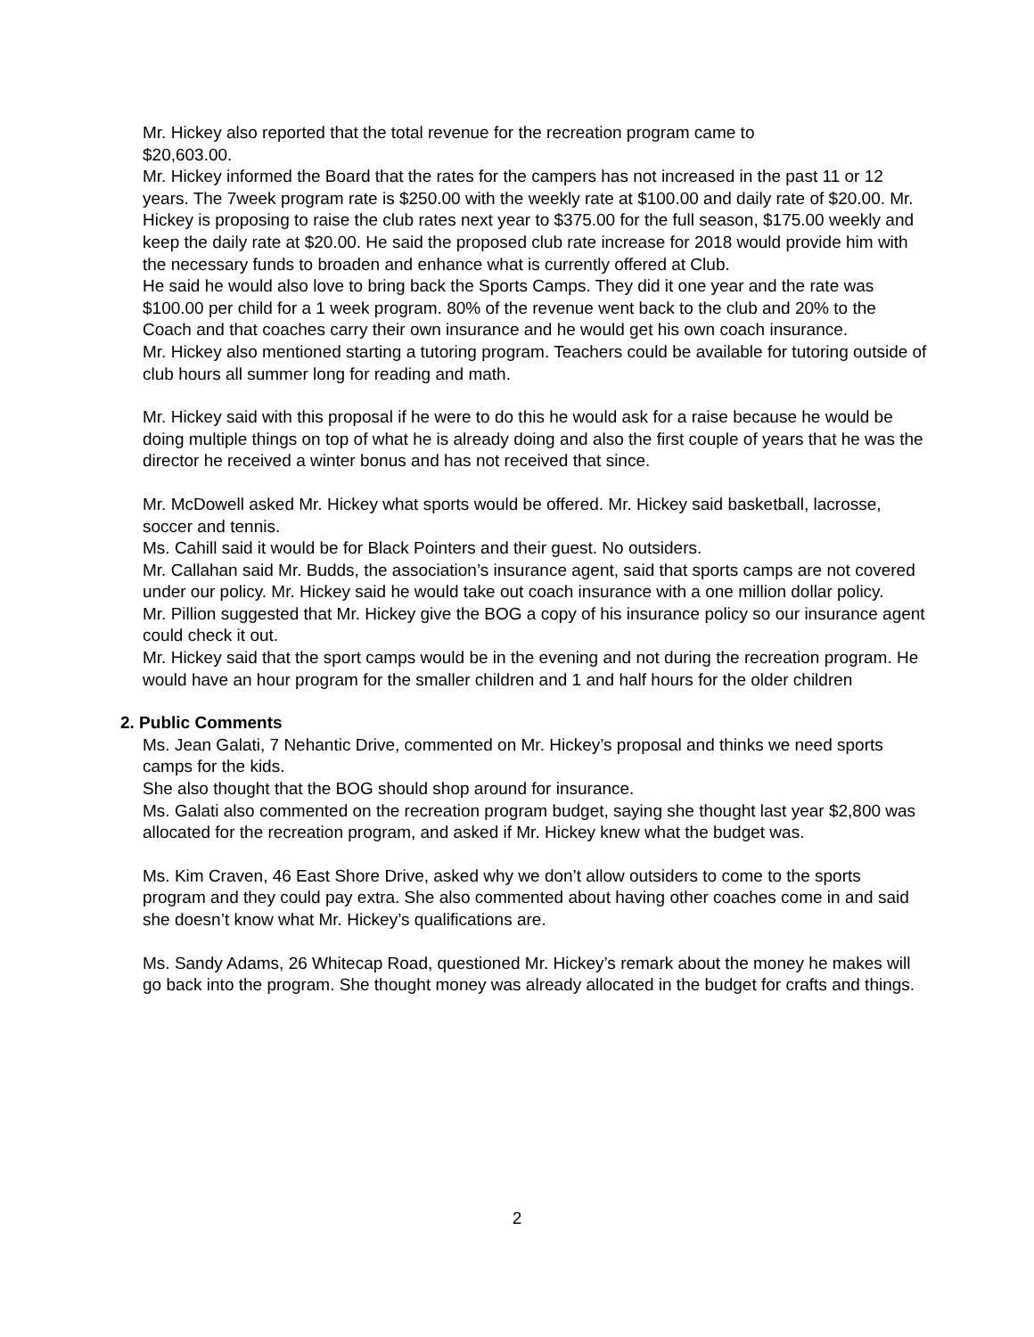Mr. Hickey also reported that the total revenue for the recreation program came to
$20,603.00.
Mr. Hickey informed the Board that the rates for the campers has not increased in the past 11 or 12 years. The 7week program rate is $250.00 with the weekly rate at $100.00 and daily rate of $20.00. Mr. Hickey is proposing to raise the club rates next year to $375.00 for the full season, $175.00 weekly and keep the daily rate at $20.00. He said the proposed club rate increase for 2018 would provide him with the necessary funds to broaden and enhance what is currently offered at Club.
He said he would also love to bring back the Sports Camps. They did it one year and the rate was $100.00 per child for a 1 week program. 80% of the revenue went back to the club and 20% to the Coach and that coaches carry their own insurance and he would get his own coach insurance.
Mr. Hickey also mentioned starting a tutoring program. Teachers could be available for tutoring outside of club hours all summer long for reading and math.
Mr. Hickey said with this proposal if he were to do this he would ask for a raise because he would be doing multiple things on top of what he is already doing and also the first couple of years that he was the director he received a winter bonus and has not received that since.
Mr. McDowell asked Mr. Hickey what sports would be offered. Mr. Hickey said basketball, lacrosse, soccer and tennis.
Ms. Cahill said it would be for Black Pointers and their guest. No outsiders.
Mr. Callahan said Mr. Budds, the association’s insurance agent, said that sports camps are not covered under our policy. Mr. Hickey said he would take out coach insurance with a one million dollar policy.
Mr. Pillion suggested that Mr. Hickey give the BOG a copy of his insurance policy so our insurance agent could check it out.
Mr. Hickey said that the sport camps would be in the evening and not during the recreation program. He would have an hour program for the smaller children and 1 and half hours for the older children
2. Public Comments
Ms. Jean Galati, 7 Nehantic Drive, commented on Mr. Hickey’s proposal and thinks we need sports camps for the kids.
She also thought that the BOG should shop around for insurance.
Ms. Galati also commented on the recreation program budget, saying she thought last year $2,800 was allocated for the recreation program, and asked if Mr. Hickey knew what the budget was.
Ms. Kim Craven, 46 East Shore Drive, asked why we don’t allow outsiders to come to the sports program and they could pay extra. She also commented about having other coaches come in and said she doesn’t know what Mr. Hickey’s qualifications are.
Ms. Sandy Adams, 26 Whitecap Road, questioned Mr. Hickey’s remark about the money he makes will go back into the program. She thought money was already allocated in the budget for crafts and things.
2